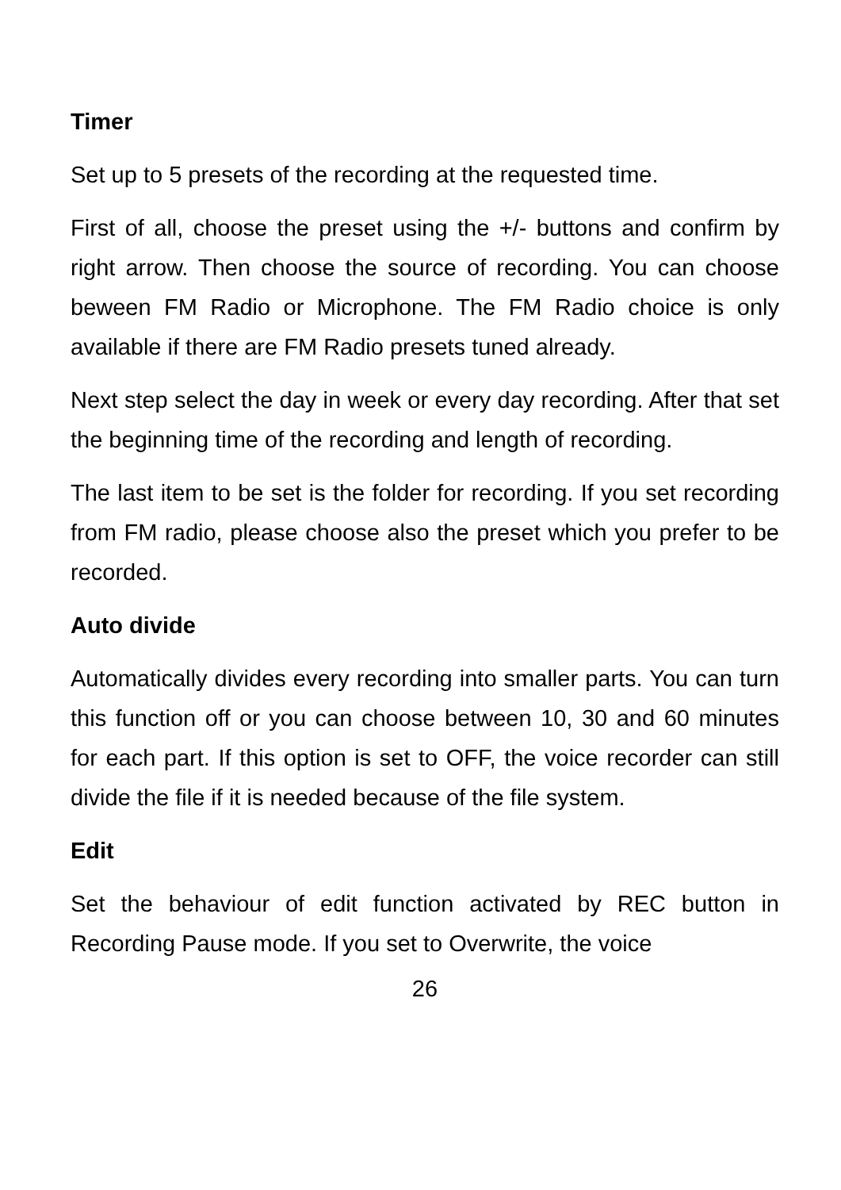Timer
Set up to 5 presets of the recording at the requested time.
First of all, choose the preset using the +/- buttons and confirm by right arrow. Then choose the source of recording. You can choose beween FM Radio or Microphone. The FM Radio choice is only available if there are FM Radio presets tuned already.
Next step select the day in week or every day recording. After that set the beginning time of the recording and length of recording.
The last item to be set is the folder for recording. If you set recording from FM radio, please choose also the preset which you prefer to be recorded.
Auto divide
Automatically divides every recording into smaller parts. You can turn this function off or you can choose between 10, 30 and 60 minutes for each part. If this option is set to OFF, the voice recorder can still divide the file if it is needed because of the file system.
Edit
Set the behaviour of edit function activated by REC button in Recording Pause mode. If you set to Overwrite, the voice
26